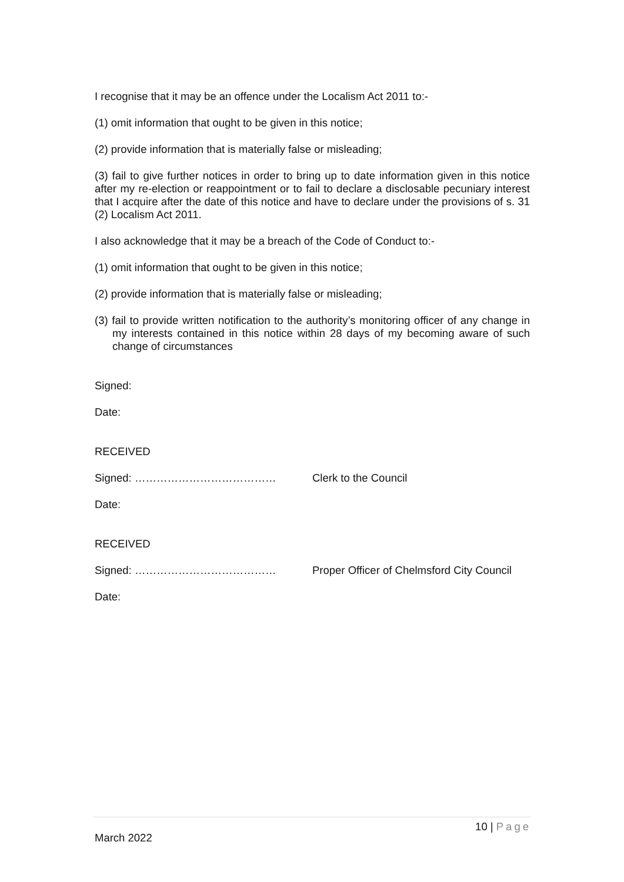I recognise that it may be an offence under the Localism Act 2011 to:-
(1) omit information that ought to be given in this notice;
(2) provide information that is materially false or misleading;
(3) fail to give further notices in order to bring up to date information given in this notice after my re-election or reappointment or to fail to declare a disclosable pecuniary interest that I acquire after the date of this notice and have to declare under the provisions of s. 31 (2) Localism Act 2011.
I also acknowledge that it may be a breach of the Code of Conduct to:-
(1) omit information that ought to be given in this notice;
(2) provide information that is materially false or misleading;
(3) fail to provide written notification to the authority’s monitoring officer of any change in my interests contained in this notice within 28 days of my becoming aware of such change of circumstances
Signed:
Date:
RECEIVED
Signed: ………………………………… Clerk to the Council
Date:
RECEIVED
Signed: ………………………………… Proper Officer of Chelmsford City Council
Date:
10 | Page
March 2022